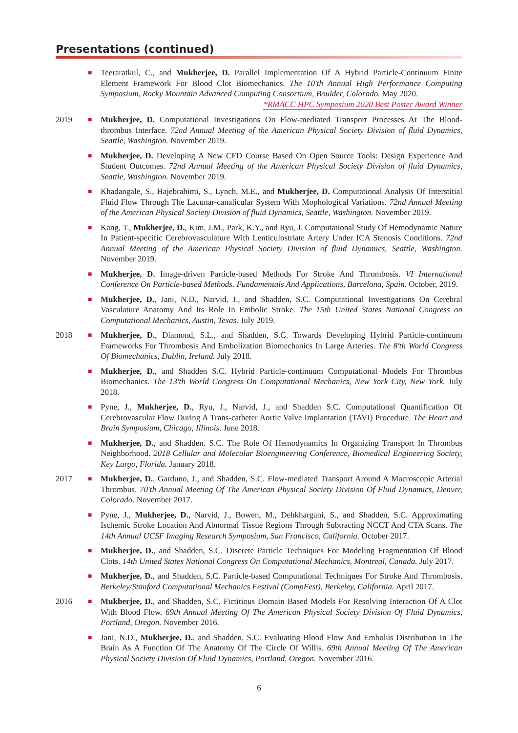Presentations (continued)
■
Teeraratkul, C., and Mukherjee, D. Parallel Implementation Of A Hybrid Particle-Continuum Finite Element Framework For Blood Clot Biomechanics. The 10'th Annual High Performance Computing Symposium, Rocky Mountain Advanced Computing Consortium, Boulder, Colorado. May 2020.
*RMACC HPC Symposium 2020 Best Poster Award Winner
2019
■
Mukherjee, D. Computational Investigations On Flow-mediated Transport Processes At The Blood-thrombus Interface. 72nd Annual Meeting of the American Physical Society Division of fluid Dynamics, Seattle, Washington. November 2019.
■
Mukherjee, D. Developing A New CFD Course Based On Open Source Tools: Design Experience And Student Outcomes. 72nd Annual Meeting of the American Physical Society Division of fluid Dynamics, Seattle, Washington. November 2019.
■
Khadangale, S., Hajebrahimi, S., Lynch, M.E., and Mukherjee, D. Computational Analysis Of Interstitial Fluid Flow Through The Lacunar-canalicular System With Mophological Variations. 72nd Annual Meeting of the American Physical Society Division of fluid Dynamics, Seattle, Washington. November 2019.
■
Kang, T., Mukherjee, D., Kim, J.M., Park, K.Y., and Ryu, J. Computational Study Of Hemodynamic Nature In Patient-specific Cerebrovasculature With Lenticulostriate Artery Under ICA Stenosis Conditions. 72nd Annual Meeting of the American Physical Society Division of fluid Dynamics, Seattle, Washington. November 2019.
■
Mukherjee, D. Image-driven Particle-based Methods For Stroke And Thrombosis. VI International Conference On Particle-based Methods. Fundamentals And Applications, Barcelona, Spain. October, 2019.
■
Mukherjee, D., Jani, N.D., Narvid, J., and Shadden, S.C. Computational Investigations On Cerebral Vasculature Anatomy And Its Role In Embolic Stroke. The 15th United States National Congress on Computational Mechanics, Austin, Texas. July 2019.
2018
■
Mukherjee, D., Diamond, S.L., and Shadden, S.C. Towards Developing Hybrid Particle-continuum Frameworks For Thrombosis And Embolization Biomechanics In Large Arteries. The 8'th World Congress Of Biomechanics, Dublin, Ireland. July 2018.
■
Mukherjee, D., and Shadden S.C. Hybrid Particle-continuum Computational Models For Thrombus Biomechanics. The 13'th World Congress On Computational Mechanics, New York City, New York. July 2018.
■
Pyne, J., Mukherjee, D., Ryu, J., Narvid, J., and Shadden S.C. Computational Quantification Of Cerebrovascular Flow During A Trans-catheter Aortic Valve Implantation (TAVI) Procedure. The Heart and Brain Symposium, Chicago, Illinois. June 2018.
■
Mukherjee, D., and Shadden. S.C. The Role Of Hemodynamics In Organizing Transport In Thrombus Neighborhood. 2018 Cellular and Molecular Bioengineering Conference, Biomedical Engineering Society, Key Largo, Florida. January 2018.
2017
■
Mukherjee, D., Garduno, J., and Shadden, S.C. Flow-mediated Transport Around A Macroscopic Arterial Thrombus. 70'th Annual Meeting Of The American Physical Society Division Of Fluid Dynamics, Denver, Colorado. November 2017.
■
Pyne, J., Mukherjee, D., Narvid, J., Bowen, M., Dehkhargani, S., and Shadden, S.C. Approximating Ischemic Stroke Location And Abnormal Tissue Regions Through Subtracting NCCT And CTA Scans. The 14th Annual UCSF Imaging Research Symposium, San Francisco, California. October 2017.
■
Mukherjee, D., and Shadden, S.C. Discrete Particle Techniques For Modeling Fragmentation Of Blood Clots. 14th United States National Congress On Computational Mechanics, Montreal, Canada. July 2017.
■
Mukherjee, D., and Shadden, S.C. Particle-based Computational Techniques For Stroke And Thrombosis. Berkeley/Stanford Computational Mechanics Festival (CompFest), Berkeley, California. April 2017.
2016
■
Mukherjee, D., and Shadden, S.C. Fictitious Domain Based Models For Resolving Interaction Of A Clot With Blood Flow. 69th Annual Meeting Of The American Physical Society Division Of Fluid Dynamics, Portland, Oregon. November 2016.
■
Jani, N.D., Mukherjee, D., and Shadden, S.C. Evaluating Blood Flow And Embolus Distribution In The Brain As A Function Of The Anatomy Of The Circle Of Willis. 69th Annual Meeting Of The American Physical Society Division Of Fluid Dynamics, Portland, Oregon. November 2016.
6